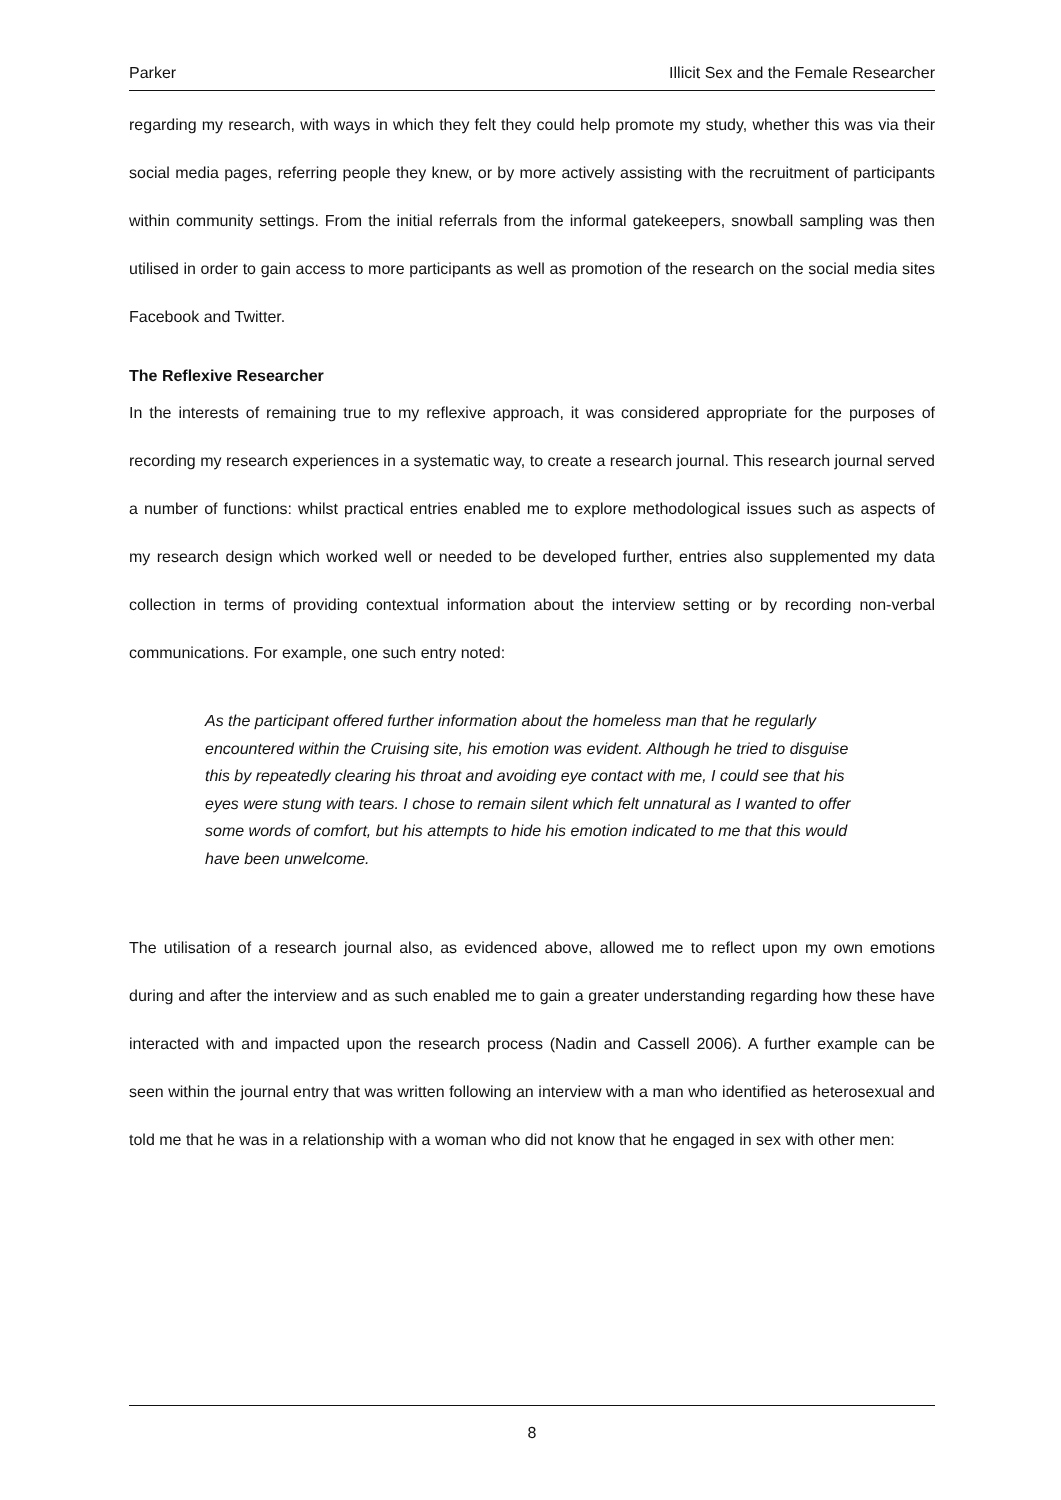Parker Illicit Sex and the Female Researcher
regarding my research, with ways in which they felt they could help promote my study, whether this was via their social media pages, referring people they knew, or by more actively assisting with the recruitment of participants within community settings. From the initial referrals from the informal gatekeepers, snowball sampling was then utilised in order to gain access to more participants as well as promotion of the research on the social media sites Facebook and Twitter.
The Reflexive Researcher
In the interests of remaining true to my reflexive approach, it was considered appropriate for the purposes of recording my research experiences in a systematic way, to create a research journal. This research journal served a number of functions: whilst practical entries enabled me to explore methodological issues such as aspects of my research design which worked well or needed to be developed further, entries also supplemented my data collection in terms of providing contextual information about the interview setting or by recording non-verbal communications. For example, one such entry noted:
As the participant offered further information about the homeless man that he regularly encountered within the Cruising site, his emotion was evident. Although he tried to disguise this by repeatedly clearing his throat and avoiding eye contact with me, I could see that his eyes were stung with tears. I chose to remain silent which felt unnatural as I wanted to offer some words of comfort, but his attempts to hide his emotion indicated to me that this would have been unwelcome.
The utilisation of a research journal also, as evidenced above, allowed me to reflect upon my own emotions during and after the interview and as such enabled me to gain a greater understanding regarding how these have interacted with and impacted upon the research process (Nadin and Cassell 2006). A further example can be seen within the journal entry that was written following an interview with a man who identified as heterosexual and told me that he was in a relationship with a woman who did not know that he engaged in sex with other men:
8